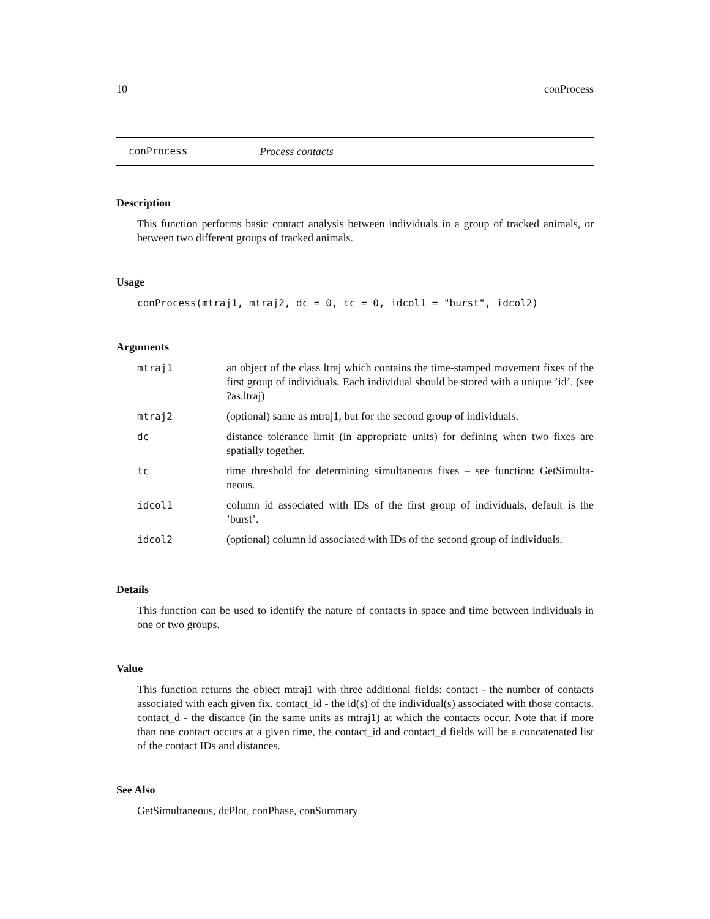10 conProcess
conProcess Process contacts
Description
This function performs basic contact analysis between individuals in a group of tracked animals, or between two different groups of tracked animals.
Usage
conProcess(mtraj1, mtraj2, dc = 0, tc = 0, idcol1 = "burst", idcol2)
Arguments
| mtraj1 | an object of the class ltraj which contains the time-stamped movement fixes of the first group of individuals. Each individual should be stored with a unique ’id’. (see ?as.ltraj) |
| mtraj2 | (optional) same as mtraj1, but for the second group of individuals. |
| dc | distance tolerance limit (in appropriate units) for defining when two fixes are spatially together. |
| tc | time threshold for determining simultaneous fixes – see function: GetSimulta-neous. |
| idcol1 | column id associated with IDs of the first group of individuals, default is the ’burst’. |
| idcol2 | (optional) column id associated with IDs of the second group of individuals. |
Details
This function can be used to identify the nature of contacts in space and time between individuals in one or two groups.
Value
This function returns the object mtraj1 with three additional fields: contact - the number of contacts associated with each given fix. contact_id - the id(s) of the individual(s) associated with those contacts. contact_d - the distance (in the same units as mtraj1) at which the contacts occur. Note that if more than one contact occurs at a given time, the contact_id and contact_d fields will be a concatenated list of the contact IDs and distances.
See Also
GetSimultaneous, dcPlot, conPhase, conSummary